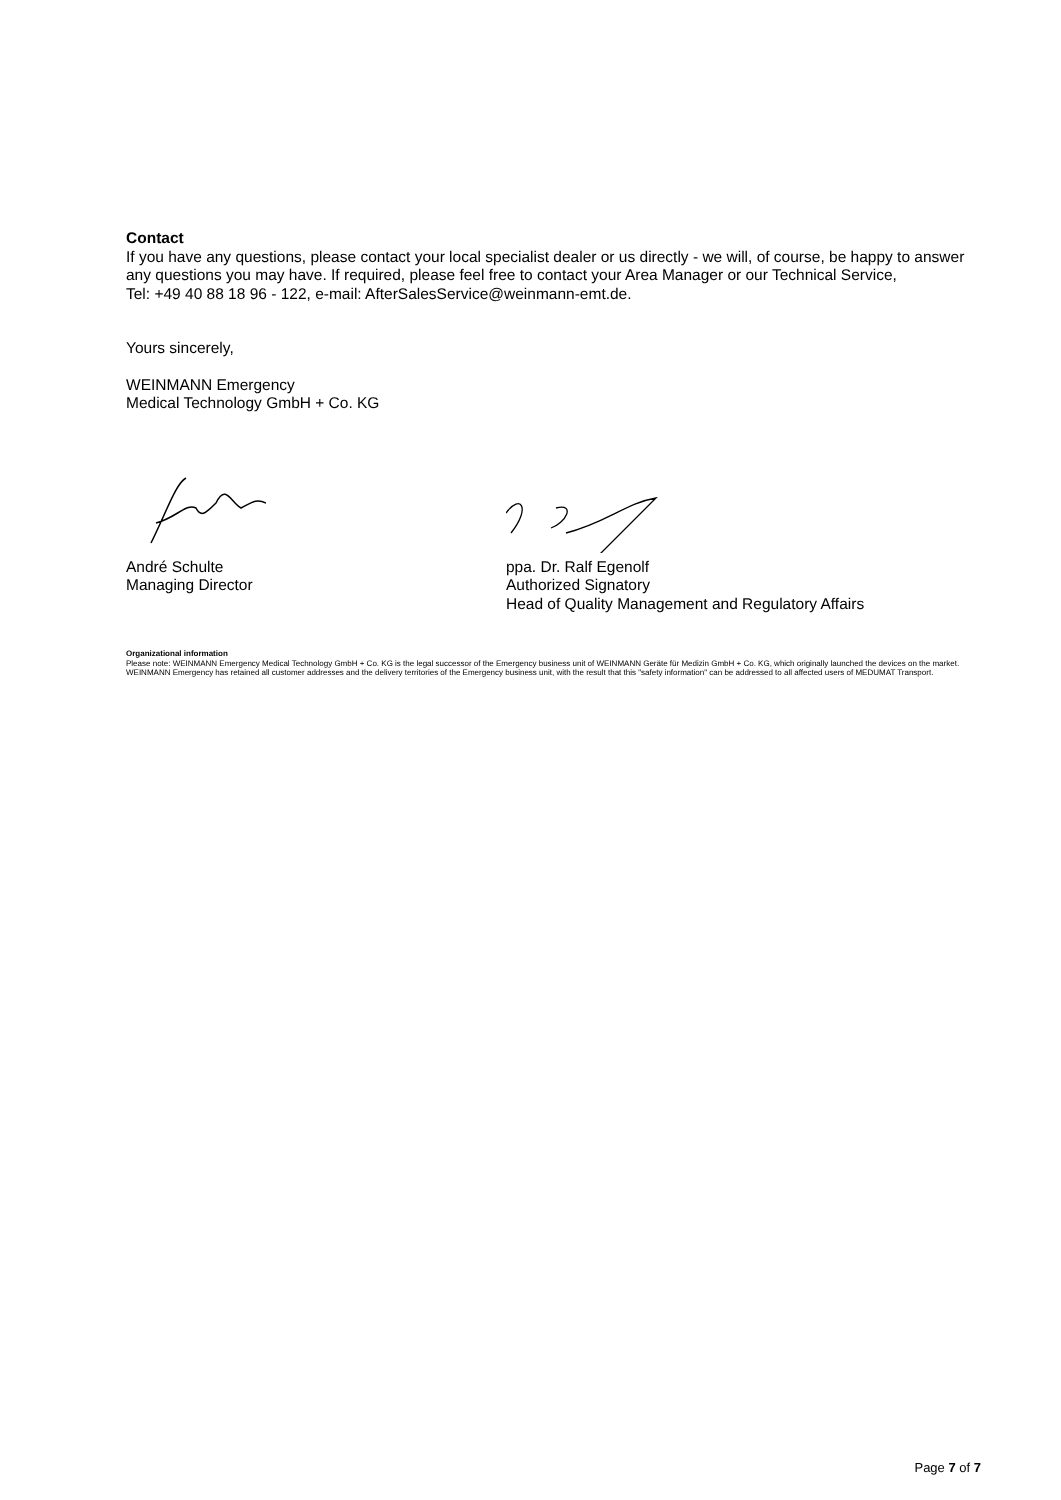Contact
If you have any questions, please contact your local specialist dealer or us directly - we will, of course, be happy to answer any questions you may have. If required, please feel free to contact your Area Manager or our Technical Service,
Tel: +49 40 88 18 96 - 122, e-mail: AfterSalesService@weinmann-emt.de.
Yours sincerely,
WEINMANN Emergency
Medical Technology GmbH + Co. KG
André Schulte
Managing Director
ppa. Dr. Ralf Egenolf
Authorized Signatory
Head of Quality Management and Regulatory Affairs
Organizational information
Please note: WEINMANN Emergency Medical Technology GmbH + Co. KG is the legal successor of the Emergency business unit of WEINMANN Geräte für Medizin GmbH + Co. KG, which originally launched the devices on the market.
WEINMANN Emergency has retained all customer addresses and the delivery territories of the Emergency business unit, with the result that this "safety information" can be addressed to all affected users of MEDUMAT Transport.
Page 7 of 7